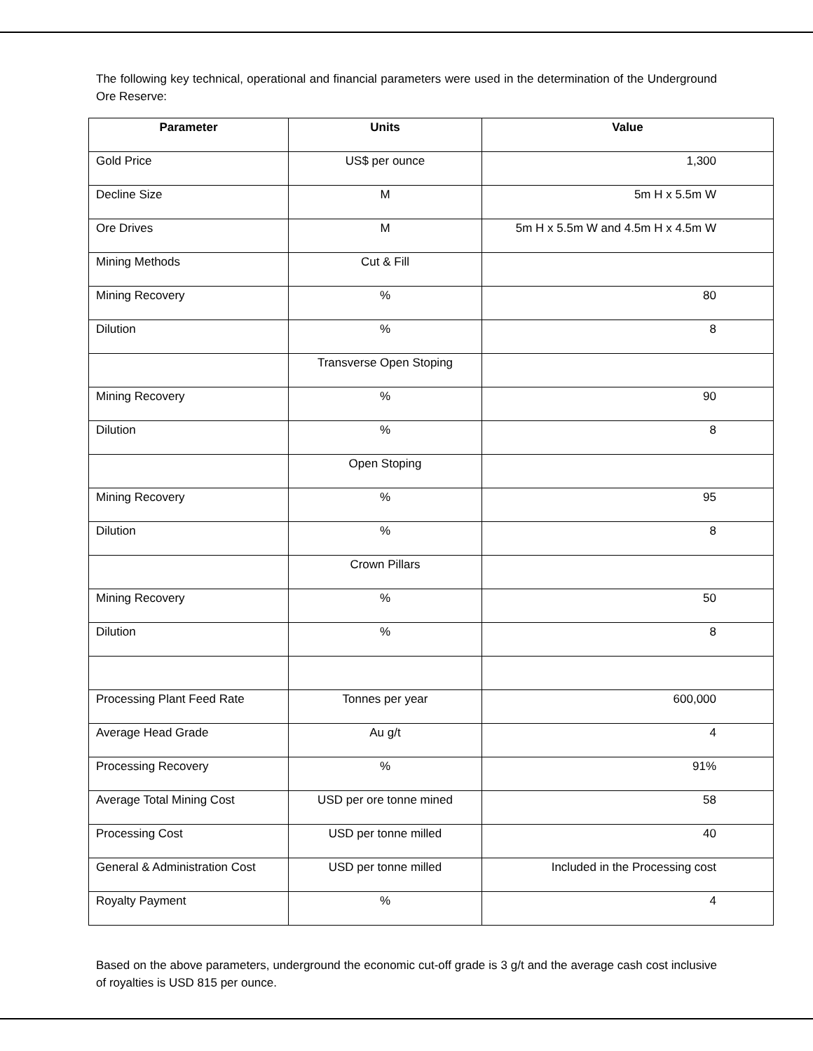The following key technical, operational and financial parameters were used in the determination of the Underground Ore Reserve:
| Parameter | Units | Value |
| --- | --- | --- |
| Gold Price | US$ per ounce | 1,300 |
| Decline Size | M | 5m H x 5.5m W |
| Ore Drives | M | 5m H x 5.5m W and 4.5m H x 4.5m W |
| Mining Methods | Cut & Fill | |
| Mining Recovery | % | 80 |
| Dilution | % | 8 |
| | Transverse Open Stoping | |
| Mining Recovery | % | 90 |
| Dilution | % | 8 |
| | Open Stoping | |
| Mining Recovery | % | 95 |
| Dilution | % | 8 |
| | Crown Pillars | |
| Mining Recovery | % | 50 |
| Dilution | % | 8 |
| Processing Plant Feed Rate | Tonnes per year | 600,000 |
| Average Head Grade | Au g/t | 4 |
| Processing Recovery | % | 91% |
| Average Total Mining Cost | USD per ore tonne mined | 58 |
| Processing Cost | USD per tonne milled | 40 |
| General & Administration Cost | USD per tonne milled | Included in the Processing cost |
| Royalty Payment | % | 4 |
Based on the above parameters, underground the economic cut-off grade is 3 g/t and the average cash cost inclusive of royalties is USD 815 per ounce.